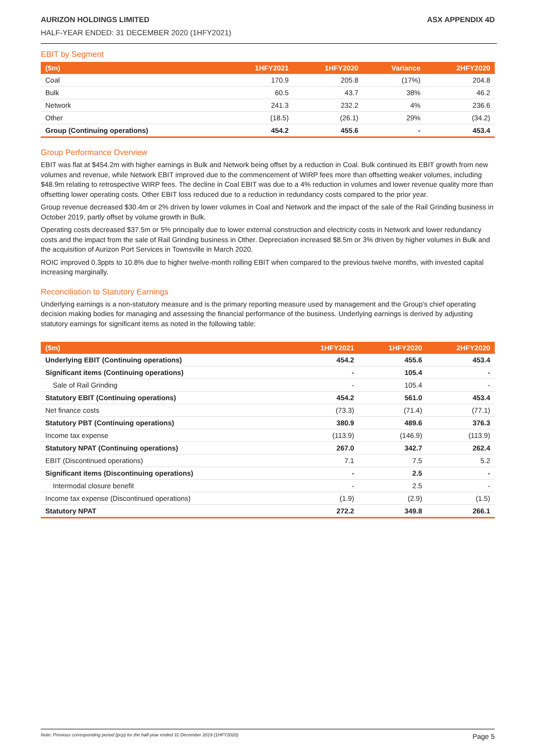AURIZON HOLDINGS LIMITED ASX APPENDIX 4D
HALF-YEAR ENDED: 31 DECEMBER 2020 (1HFY2021)
EBIT by Segment
| ($m) | 1HFY2021 | 1HFY2020 | Variance | 2HFY2020 |
| --- | --- | --- | --- | --- |
| Coal | 170.9 | 205.8 | (17%) | 204.8 |
| Bulk | 60.5 | 43.7 | 38% | 46.2 |
| Network | 241.3 | 232.2 | 4% | 236.6 |
| Other | (18.5) | (26.1) | 29% | (34.2) |
| Group (Continuing operations) | 454.2 | 455.6 | - | 453.4 |
Group Performance Overview
EBIT was flat at $454.2m with higher earnings in Bulk and Network being offset by a reduction in Coal. Bulk continued its EBIT growth from new volumes and revenue, while Network EBIT improved due to the commencement of WIRP fees more than offsetting weaker volumes, including $48.9m relating to retrospective WIRP fees. The decline in Coal EBIT was due to a 4% reduction in volumes and lower revenue quality more than offsetting lower operating costs. Other EBIT loss reduced due to a reduction in redundancy costs compared to the prior year.
Group revenue decreased $30.4m or 2% driven by lower volumes in Coal and Network and the impact of the sale of the Rail Grinding business in October 2019, partly offset by volume growth in Bulk.
Operating costs decreased $37.5m or 5% principally due to lower external construction and electricity costs in Network and lower redundancy costs and the impact from the sale of Rail Grinding business in Other. Depreciation increased $8.5m or 3% driven by higher volumes in Bulk and the acquisition of Aurizon Port Services in Townsville in March 2020.
ROIC improved 0.3ppts to 10.8% due to higher twelve-month rolling EBIT when compared to the previous twelve months, with invested capital increasing marginally.
Reconciliation to Statutory Earnings
Underlying earnings is a non-statutory measure and is the primary reporting measure used by management and the Group’s chief operating decision making bodies for managing and assessing the financial performance of the business. Underlying earnings is derived by adjusting statutory earnings for significant items as noted in the following table:
| ($m) | 1HFY2021 | 1HFY2020 | 2HFY2020 |
| --- | --- | --- | --- |
| Underlying EBIT (Continuing operations) | 454.2 | 455.6 | 453.4 |
| Significant items (Continuing operations) | - | 105.4 | - |
| Sale of Rail Grinding | - | 105.4 | - |
| Statutory EBIT (Continuing operations) | 454.2 | 561.0 | 453.4 |
| Net finance costs | (73.3) | (71.4) | (77.1) |
| Statutory PBT (Continuing operations) | 380.9 | 489.6 | 376.3 |
| Income tax expense | (113.9) | (146.9) | (113.9) |
| Statutory NPAT (Continuing operations) | 267.0 | 342.7 | 262.4 |
| EBIT (Discontinued operations) | 7.1 | 7.5 | 5.2 |
| Significant items (Discontinuing operations) | - | 2.5 | - |
| Intermodal closure benefit | - | 2.5 | - |
| Income tax expense (Discontinued operations) | (1.9) | (2.9) | (1.5) |
| Statutory NPAT | 272.2 | 349.8 | 266.1 |
Note: Previous corresponding period (pcp) for the half-year ended 31 December 2019 (1HFY2020) Page 5